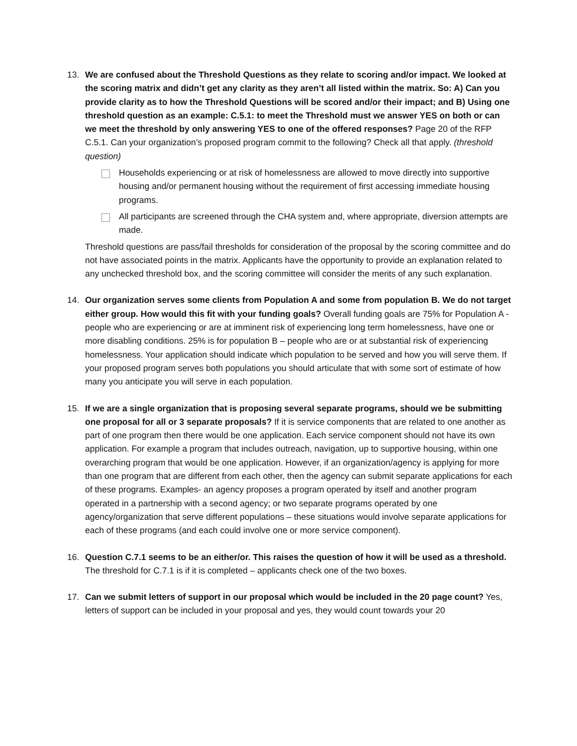13. We are confused about the Threshold Questions as they relate to scoring and/or impact. We looked at the scoring matrix and didn’t get any clarity as they aren’t all listed within the matrix. So: A) Can you provide clarity as to how the Threshold Questions will be scored and/or their impact; and B) Using one threshold question as an example: C.5.1: to meet the Threshold must we answer YES on both or can we meet the threshold by only answering YES to one of the offered responses? Page 20 of the RFP
C.5.1. Can your organization’s proposed program commit to the following? Check all that apply. (threshold question)
Households experiencing or at risk of homelessness are allowed to move directly into supportive housing and/or permanent housing without the requirement of first accessing immediate housing programs.
All participants are screened through the CHA system and, where appropriate, diversion attempts are made.
Threshold questions are pass/fail thresholds for consideration of the proposal by the scoring committee and do not have associated points in the matrix. Applicants have the opportunity to provide an explanation related to any unchecked threshold box, and the scoring committee will consider the merits of any such explanation.
14. Our organization serves some clients from Population A and some from population B. We do not target either group. How would this fit with your funding goals? Overall funding goals are 75% for Population A - people who are experiencing or are at imminent risk of experiencing long term homelessness, have one or more disabling conditions. 25% is for population B – people who are or at substantial risk of experiencing homelessness. Your application should indicate which population to be served and how you will serve them. If your proposed program serves both populations you should articulate that with some sort of estimate of how many you anticipate you will serve in each population.
15. If we are a single organization that is proposing several separate programs, should we be submitting one proposal for all or 3 separate proposals? If it is service components that are related to one another as part of one program then there would be one application. Each service component should not have its own application. For example a program that includes outreach, navigation, up to supportive housing, within one overarching program that would be one application. However, if an organization/agency is applying for more than one program that are different from each other, then the agency can submit separate applications for each of these programs. Examples- an agency proposes a program operated by itself and another program operated in a partnership with a second agency; or two separate programs operated by one agency/organization that serve different populations – these situations would involve separate applications for each of these programs (and each could involve one or more service component).
16. Question C.7.1 seems to be an either/or. This raises the question of how it will be used as a threshold. The threshold for C.7.1 is if it is completed – applicants check one of the two boxes.
17. Can we submit letters of support in our proposal which would be included in the 20 page count? Yes, letters of support can be included in your proposal and yes, they would count towards your 20